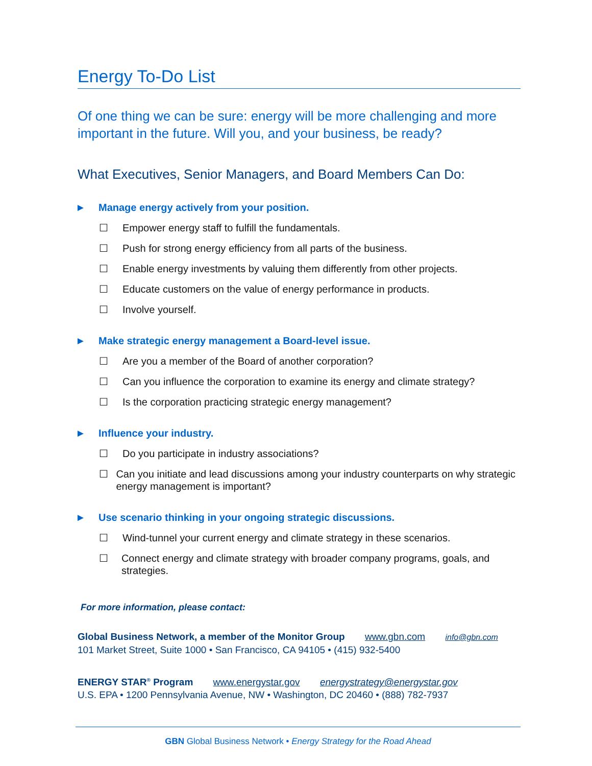Energy To-Do List
Of one thing we can be sure: energy will be more challenging and more important in the future. Will you, and your business, be ready?
What Executives, Senior Managers, and Board Members Can Do:
► Manage energy actively from your position.
☐ Empower energy staff to fulfill the fundamentals.
☐ Push for strong energy efficiency from all parts of the business.
☐ Enable energy investments by valuing them differently from other projects.
☐ Educate customers on the value of energy performance in products.
☐ Involve yourself.
► Make strategic energy management a Board-level issue.
☐ Are you a member of the Board of another corporation?
☐ Can you influence the corporation to examine its energy and climate strategy?
☐ Is the corporation practicing strategic energy management?
► Influence your industry.
☐ Do you participate in industry associations?
☐ Can you initiate and lead discussions among your industry counterparts on why strategic energy management is important?
► Use scenario thinking in your ongoing strategic discussions.
☐ Wind-tunnel your current energy and climate strategy in these scenarios.
☐ Connect energy and climate strategy with broader company programs, goals, and strategies.
For more information, please contact:
Global Business Network, a member of the Monitor Group www.gbn.com info@gbn.com
101 Market Street, Suite 1000 • San Francisco, CA 94105 • (415) 932-5400
ENERGY STAR<sup>®</sup> Program www.energystar.gov energystrategy@energystar.gov
U.S. EPA • 1200 Pennsylvania Avenue, NW • Washington, DC 20460 • (888) 782-7937
GBN Global Business Network • Energy Strategy for the Road Ahead